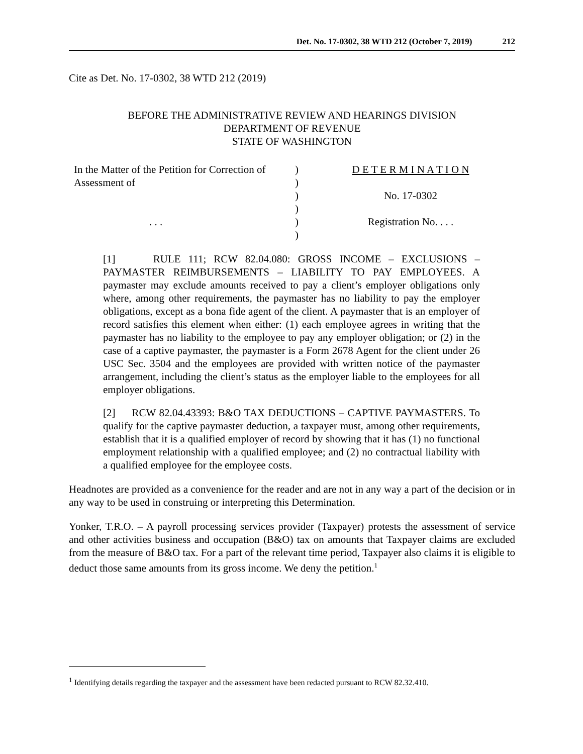Det. No. 17-0302, 38 WTD 212 (October 7, 2019) 212
Cite as Det. No. 17-0302, 38 WTD 212 (2019)
BEFORE THE ADMINISTRATIVE REVIEW AND HEARINGS DIVISION
DEPARTMENT OF REVENUE
STATE OF WASHINGTON
In the Matter of the Petition for Correction of
Assessment of
. . .
)
)
)
)
)
)
D E T E R M I N A T I O N
No. 17-0302
Registration No. . . .
[1] RULE 111; RCW 82.04.080: GROSS INCOME – EXCLUSIONS – PAYMASTER REIMBURSEMENTS – LIABILITY TO PAY EMPLOYEES. A paymaster may exclude amounts received to pay a client’s employer obligations only where, among other requirements, the paymaster has no liability to pay the employer obligations, except as a bona fide agent of the client. A paymaster that is an employer of record satisfies this element when either: (1) each employee agrees in writing that the paymaster has no liability to the employee to pay any employer obligation; or (2) in the case of a captive paymaster, the paymaster is a Form 2678 Agent for the client under 26 USC Sec. 3504 and the employees are provided with written notice of the paymaster arrangement, including the client’s status as the employer liable to the employees for all employer obligations.
[2] RCW 82.04.43393: B&O TAX DEDUCTIONS – CAPTIVE PAYMASTERS. To qualify for the captive paymaster deduction, a taxpayer must, among other requirements, establish that it is a qualified employer of record by showing that it has (1) no functional employment relationship with a qualified employee; and (2) no contractual liability with a qualified employee for the employee costs.
Headnotes are provided as a convenience for the reader and are not in any way a part of the decision or in any way to be used in construing or interpreting this Determination.
Yonker, T.R.O. – A payroll processing services provider (Taxpayer) protests the assessment of service and other activities business and occupation (B&O) tax on amounts that Taxpayer claims are excluded from the measure of B&O tax. For a part of the relevant time period, Taxpayer also claims it is eligible to deduct those same amounts from its gross income. We deny the petition.<sup>1</sup>
<sup>1</sup> Identifying details regarding the taxpayer and the assessment have been redacted pursuant to RCW 82.32.410.